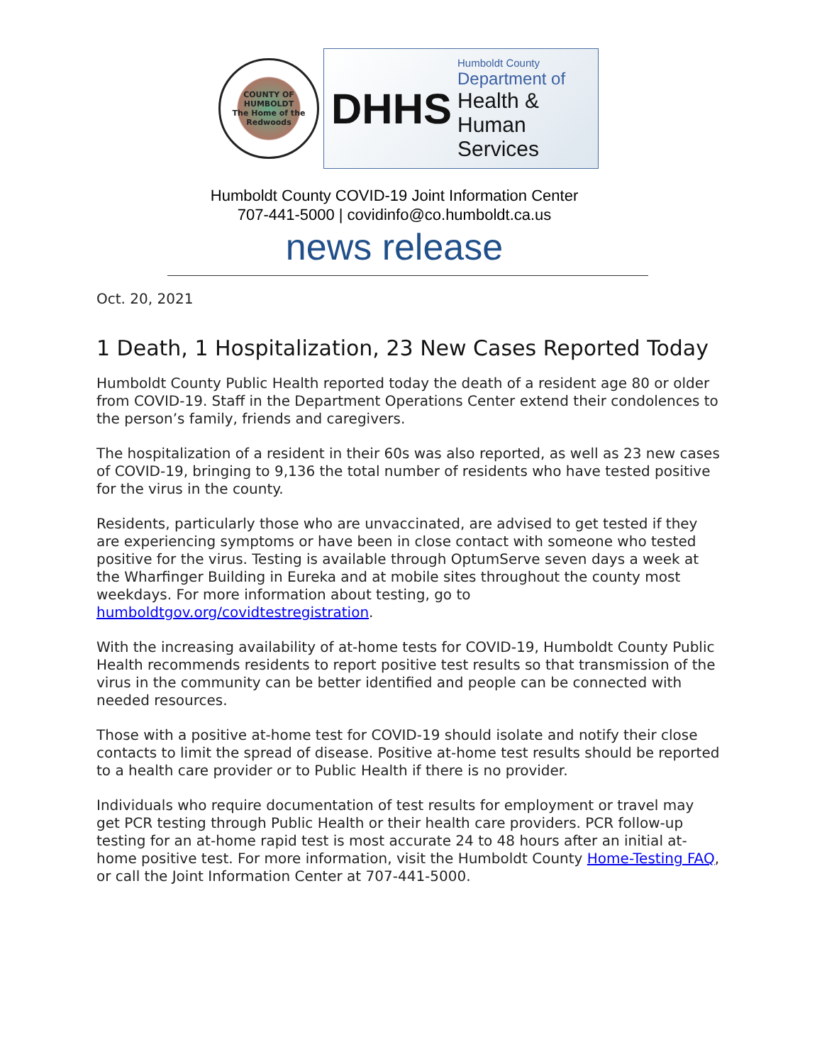COUNTY OF HUMBOLDT
The Home of the Redwoods
DHHS
Humboldt County
Department of
Health & Human
Services
Humboldt County COVID-19 Joint Information Center
707-441-5000 | covidinfo@co.humboldt.ca.us
news release
Oct. 20, 2021
1 Death, 1 Hospitalization, 23 New Cases Reported Today
Humboldt County Public Health reported today the death of a resident age 80 or older from COVID-19. Staff in the Department Operations Center extend their condolences to the person’s family, friends and caregivers.
The hospitalization of a resident in their 60s was also reported, as well as 23 new cases of COVID-19, bringing to 9,136 the total number of residents who have tested positive for the virus in the county.
Residents, particularly those who are unvaccinated, are advised to get tested if they are experiencing symptoms or have been in close contact with someone who tested positive for the virus. Testing is available through OptumServe seven days a week at the Wharfinger Building in Eureka and at mobile sites throughout the county most weekdays. For more information about testing, go to humboldtgov.org/covidtestregistration.
With the increasing availability of at-home tests for COVID-19, Humboldt County Public Health recommends residents to report positive test results so that transmission of the virus in the community can be better identified and people can be connected with needed resources.
Those with a positive at-home test for COVID-19 should isolate and notify their close contacts to limit the spread of disease. Positive at-home test results should be reported to a health care provider or to Public Health if there is no provider.
Individuals who require documentation of test results for employment or travel may get PCR testing through Public Health or their health care providers. PCR follow-up testing for an at-home rapid test is most accurate 24 to 48 hours after an initial at-home positive test. For more information, visit the Humboldt County Home-Testing FAQ, or call the Joint Information Center at 707-441-5000.